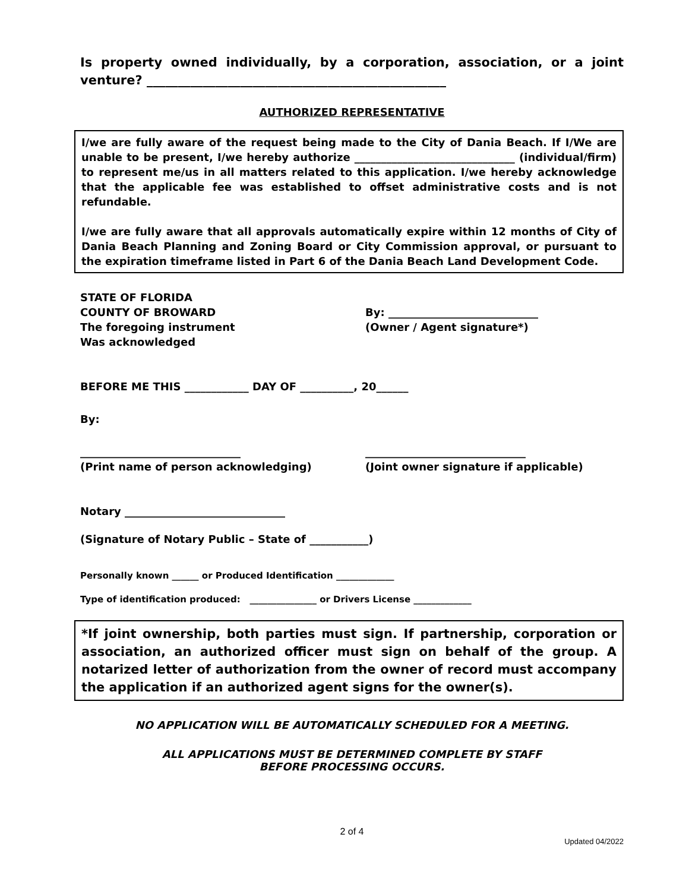Is property owned individually, by a corporation, association, or a joint venture? ________________________________________________
AUTHORIZED REPRESENTATIVE
I/we are fully aware of the request being made to the City of Dania Beach. If I/We are unable to be present, I/we hereby authorize ______________________________ (individual/firm) to represent me/us in all matters related to this application. I/we hereby acknowledge that the applicable fee was established to offset administrative costs and is not refundable.
I/we are fully aware that all approvals automatically expire within 12 months of City of Dania Beach Planning and Zoning Board or City Commission approval, or pursuant to the expiration timeframe listed in Part 6 of the Dania Beach Land Development Code.
STATE OF FLORIDA
COUNTY OF BROWARD
The foregoing instrument
Was acknowledged
By: ____________________________
(Owner / Agent signature*)
BEFORE ME THIS ____________ DAY OF __________, 20______
By:
______________________________
(Print name of person acknowledging)
______________________________
(Joint owner signature if applicable)
Notary ______________________________
(Signature of Notary Public – State of ___________)
Personally known ______ or Produced Identification _____________
Type of identification produced: _______________ or Drivers License _____________
*If joint ownership, both parties must sign. If partnership, corporation or association, an authorized officer must sign on behalf of the group. A notarized letter of authorization from the owner of record must accompany the application if an authorized agent signs for the owner(s).
NO APPLICATION WILL BE AUTOMATICALLY SCHEDULED FOR A MEETING.
ALL APPLICATIONS MUST BE DETERMINED COMPLETE BY STAFF
BEFORE PROCESSING OCCURS.
2 of 4
Updated 04/2022